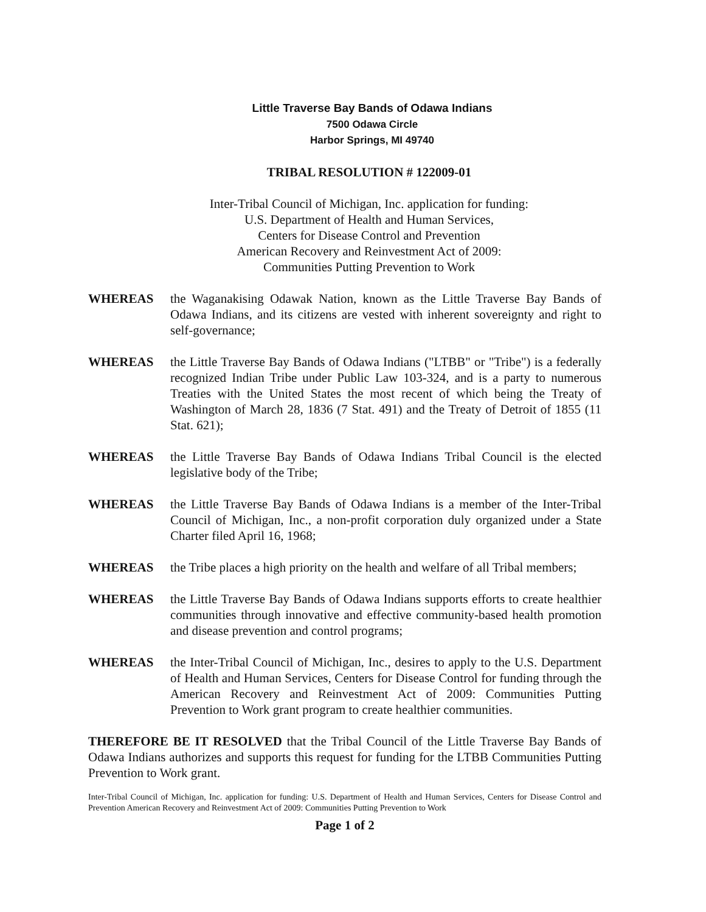Little Traverse Bay Bands of Odawa Indians
7500 Odawa Circle
Harbor Springs, MI 49740
TRIBAL RESOLUTION # 122009-01
Inter-Tribal Council of Michigan, Inc. application for funding:
U.S. Department of Health and Human Services,
Centers for Disease Control and Prevention
American Recovery and Reinvestment Act of 2009:
Communities Putting Prevention to Work
WHEREAS the Waganakising Odawak Nation, known as the Little Traverse Bay Bands of Odawa Indians, and its citizens are vested with inherent sovereignty and right to self-governance;
WHEREAS the Little Traverse Bay Bands of Odawa Indians ("LTBB" or "Tribe") is a federally recognized Indian Tribe under Public Law 103-324, and is a party to numerous Treaties with the United States the most recent of which being the Treaty of Washington of March 28, 1836 (7 Stat. 491) and the Treaty of Detroit of 1855 (11 Stat. 621);
WHEREAS the Little Traverse Bay Bands of Odawa Indians Tribal Council is the elected legislative body of the Tribe;
WHEREAS the Little Traverse Bay Bands of Odawa Indians is a member of the Inter-Tribal Council of Michigan, Inc., a non-profit corporation duly organized under a State Charter filed April 16, 1968;
WHEREAS the Tribe places a high priority on the health and welfare of all Tribal members;
WHEREAS the Little Traverse Bay Bands of Odawa Indians supports efforts to create healthier communities through innovative and effective community-based health promotion and disease prevention and control programs;
WHEREAS the Inter-Tribal Council of Michigan, Inc., desires to apply to the U.S. Department of Health and Human Services, Centers for Disease Control for funding through the American Recovery and Reinvestment Act of 2009: Communities Putting Prevention to Work grant program to create healthier communities.
THEREFORE BE IT RESOLVED that the Tribal Council of the Little Traverse Bay Bands of Odawa Indians authorizes and supports this request for funding for the LTBB Communities Putting Prevention to Work grant.
Inter-Tribal Council of Michigan, Inc. application for funding: U.S. Department of Health and Human Services, Centers for Disease Control and Prevention American Recovery and Reinvestment Act of 2009: Communities Putting Prevention to Work
Page 1 of 2